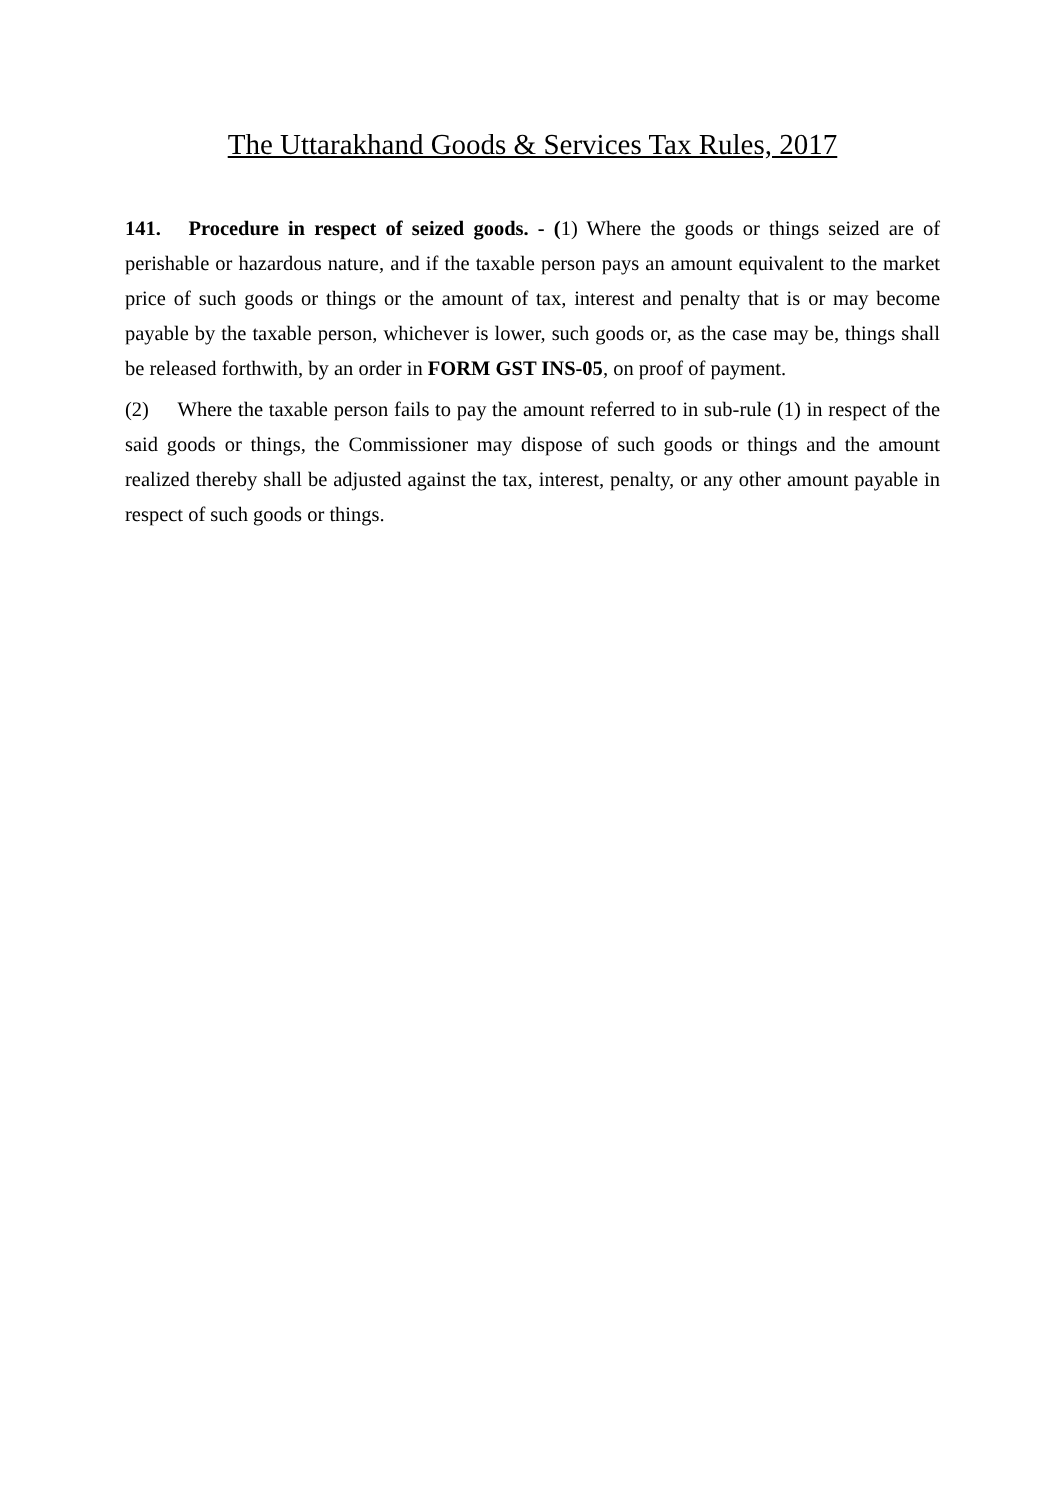The Uttarakhand Goods & Services Tax Rules, 2017
141. Procedure in respect of seized goods. - (1) Where the goods or things seized are of perishable or hazardous nature, and if the taxable person pays an amount equivalent to the market price of such goods or things or the amount of tax, interest and penalty that is or may become payable by the taxable person, whichever is lower, such goods or, as the case may be, things shall be released forthwith, by an order in FORM GST INS-05, on proof of payment.
(2) Where the taxable person fails to pay the amount referred to in sub-rule (1) in respect of the said goods or things, the Commissioner may dispose of such goods or things and the amount realized thereby shall be adjusted against the tax, interest, penalty, or any other amount payable in respect of such goods or things.